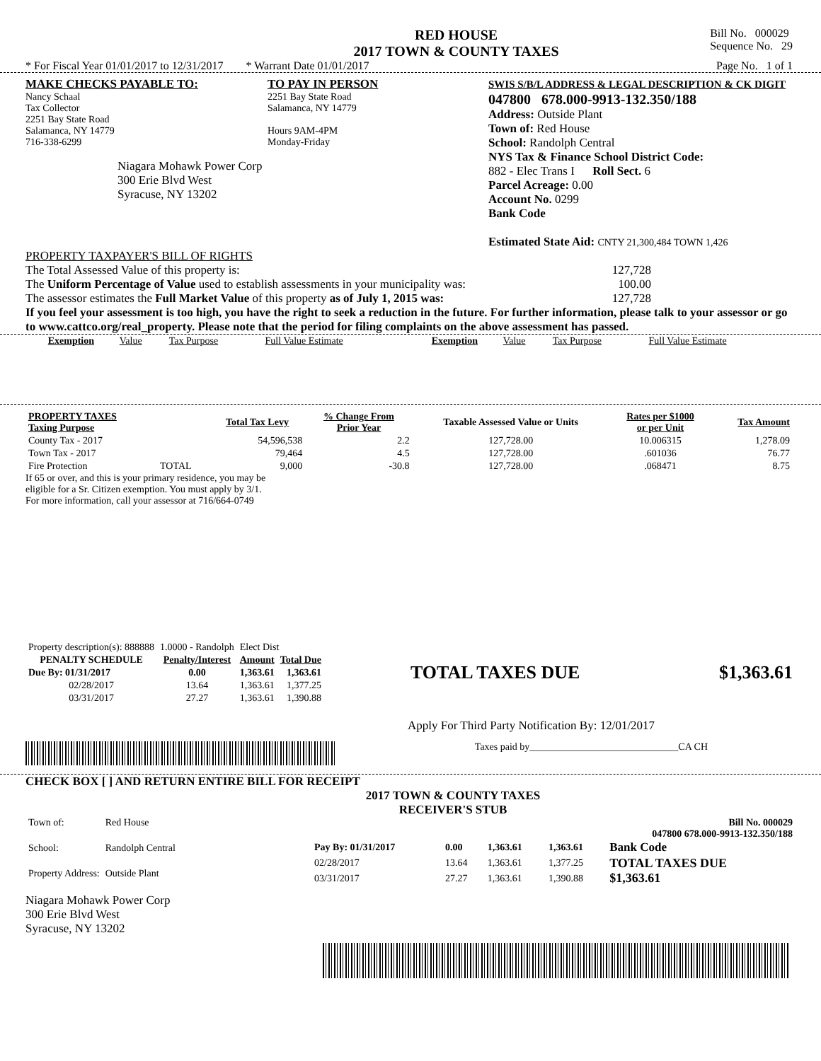RED HOUSE
2017 TOWN & COUNTY TAXES
Bill No. 000029
Sequence No. 29
* For Fiscal Year 01/01/2017 to 12/31/2017 * Warrant Date 01/01/2017 Page No. 1 of 1
MAKE CHECKS PAYABLE TO:
Nancy Schaal
Tax Collector
2251 Bay State Road
Salamanca, NY 14779
716-338-6299
Niagara Mohawk Power Corp
300 Erie Blvd West
Syracuse, NY 13202
TO PAY IN PERSON
2251 Bay State Road
Salamanca, NY 14779
Hours 9AM-4PM
Monday-Friday
SWIS S/B/L ADDRESS & LEGAL DESCRIPTION & CK DIGIT
047800 678.000-9913-132.350/188
Address: Outside Plant
Town of: Red House
School: Randolph Central
NYS Tax & Finance School District Code:
882 - Elec Trans I Roll Sect. 6
Parcel Acreage: 0.00
Account No. 0299
Bank Code
Estimated State Aid: CNTY 21,300,484 TOWN 1,426
PROPERTY TAXPAYER'S BILL OF RIGHTS
The Total Assessed Value of this property is: 127,728
The Uniform Percentage of Value used to establish assessments in your municipality was: 100.00
The assessor estimates the Full Market Value of this property as of July 1, 2015 was: 127,728
If you feel your assessment is too high, you have the right to seek a reduction in the future. For further information, please talk to your assessor or go to www.cattco.org/real_property. Please note that the period for filing complaints on the above assessment has passed.
| Exemption | Value | Tax Purpose | Full Value Estimate | Exemption | Value | Tax Purpose | Full Value Estimate |
| PROPERTY TAXES Taxing Purpose | | Total Tax Levy | % Change From Prior Year | Taxable Assessed Value or Units | Rates per $1000 or per Unit | Tax Amount |
| --- | --- | --- | --- | --- | --- | --- |
| County Tax - 2017 | | 54,596,538 | 2.2 | 127,728.00 | 10.006315 | 1,278.09 |
| Town Tax - 2017 | | 79,464 | 4.5 | 127,728.00 | .601036 | 76.77 |
| Fire Protection | TOTAL | 9,000 | -30.8 | 127,728.00 | .068471 | 8.75 |
If 65 or over, and this is your primary residence, you may be
eligible for a Sr. Citizen exemption. You must apply by 3/1.
For more information, call your assessor at 716/664-0749
| Property description(s): 888888 | 1.0000 - Randolph | Elect Dist | |
| PENALTY SCHEDULE | Penalty/Interest | Amount | Total Due |
| Due By: 01/31/2017 | 0.00 | 1,363.61 | 1,363.61 |
| 02/28/2017 | 13.64 | 1,363.61 | 1,377.25 |
| 03/31/2017 | 27.27 | 1,363.61 | 1,390.88 |
TOTAL TAXES DUE $1,363.61
Apply For Third Party Notification By: 12/01/2017
Taxes paid by______________________________CA CH
CHECK BOX [ ] AND RETURN ENTIRE BILL FOR RECEIPT
| Town of: | Red House |
| School: | Randolph Central |
| Property Address: | Outside Plant |
2017 TOWN & COUNTY TAXES
RECEIVER'S STUB
Bill No. 000029
047800 678.000-9913-132.350/188
| Pay By: 01/31/2017 | 0.00 | 1,363.61 | 1,363.61 | Bank Code |
| 02/28/2017 | 13.64 | 1,363.61 | 1,377.25 | TOTAL TAXES DUE $1,363.61 |
| 03/31/2017 | 27.27 | 1,363.61 | 1,390.88 | |
Niagara Mohawk Power Corp
300 Erie Blvd West
Syracuse, NY 13202